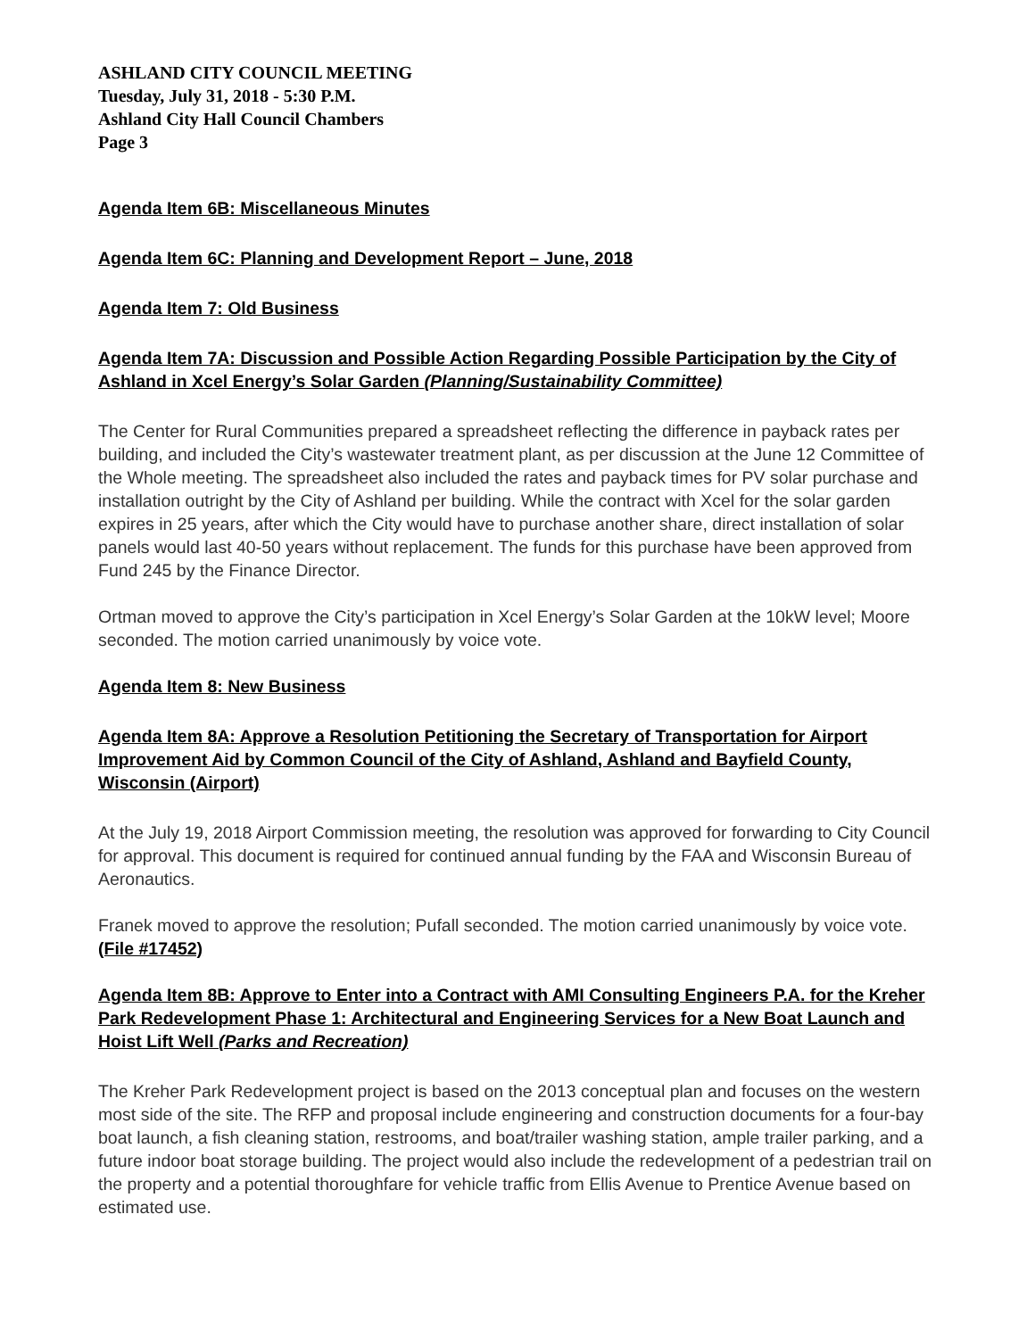ASHLAND CITY COUNCIL MEETING
Tuesday, July 31, 2018 - 5:30 P.M.
Ashland City Hall Council Chambers
Page 3
Agenda Item 6B: Miscellaneous Minutes
Agenda Item 6C: Planning and Development Report – June, 2018
Agenda Item 7: Old Business
Agenda Item 7A: Discussion and Possible Action Regarding Possible Participation by the City of Ashland in Xcel Energy’s Solar Garden (Planning/Sustainability Committee)
The Center for Rural Communities prepared a spreadsheet reflecting the difference in payback rates per building, and included the City’s wastewater treatment plant, as per discussion at the June 12 Committee of the Whole meeting. The spreadsheet also included the rates and payback times for PV solar purchase and installation outright by the City of Ashland per building. While the contract with Xcel for the solar garden expires in 25 years, after which the City would have to purchase another share, direct installation of solar panels would last 40-50 years without replacement. The funds for this purchase have been approved from Fund 245 by the Finance Director.
Ortman moved to approve the City’s participation in Xcel Energy’s Solar Garden at the 10kW level; Moore seconded. The motion carried unanimously by voice vote.
Agenda Item 8: New Business
Agenda Item 8A: Approve a Resolution Petitioning the Secretary of Transportation for Airport Improvement Aid by Common Council of the City of Ashland, Ashland and Bayfield County, Wisconsin (Airport)
At the July 19, 2018 Airport Commission meeting, the resolution was approved for forwarding to City Council for approval. This document is required for continued annual funding by the FAA and Wisconsin Bureau of Aeronautics.
Franek moved to approve the resolution; Pufall seconded. The motion carried unanimously by voice vote. (File #17452)
Agenda Item 8B: Approve to Enter into a Contract with AMI Consulting Engineers P.A. for the Kreher Park Redevelopment Phase 1: Architectural and Engineering Services for a New Boat Launch and Hoist Lift Well (Parks and Recreation)
The Kreher Park Redevelopment project is based on the 2013 conceptual plan and focuses on the western most side of the site. The RFP and proposal include engineering and construction documents for a four-bay boat launch, a fish cleaning station, restrooms, and boat/trailer washing station, ample trailer parking, and a future indoor boat storage building. The project would also include the redevelopment of a pedestrian trail on the property and a potential thoroughfare for vehicle traffic from Ellis Avenue to Prentice Avenue based on estimated use.